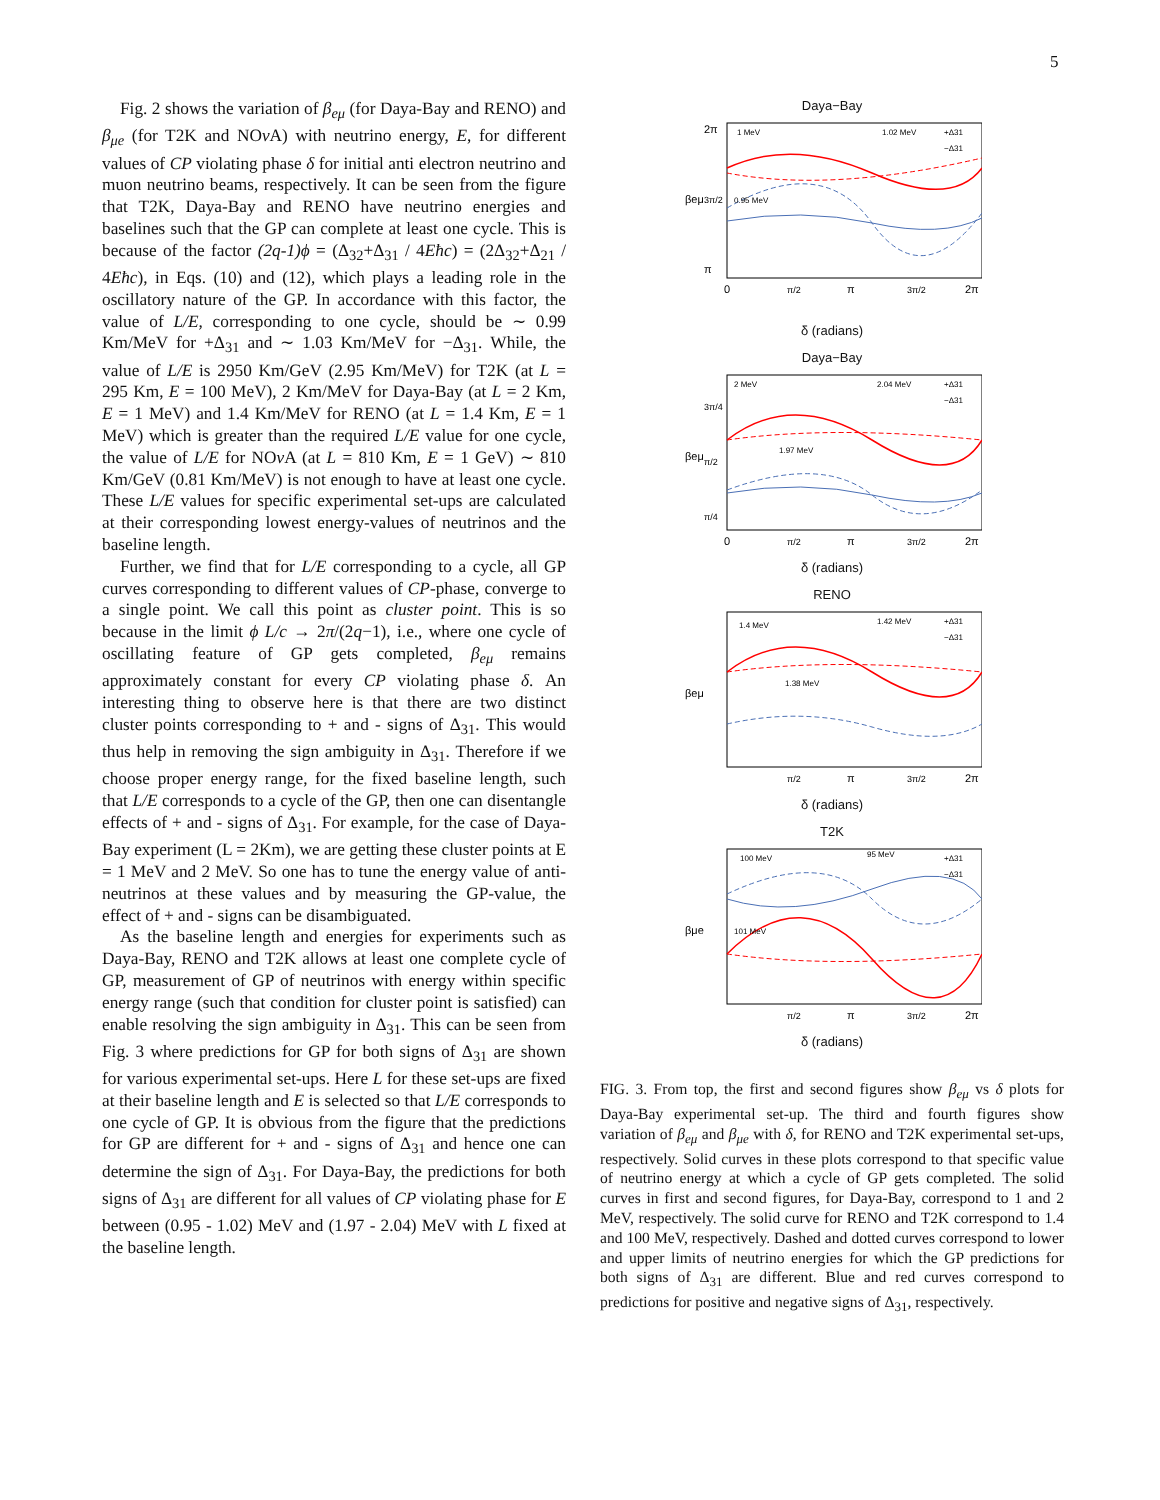5
Fig. 2 shows the variation of β<sub>eμ</sub> (for Daya-Bay and RENO) and β<sub>μe</sub> (for T2K and NOν A) with neutrino energy, E, for different values of CP violating phase δ for initial anti electron neutrino and muon neutrino beams, respectively. It can be seen from the figure that T2K, Daya-Bay and RENO have neutrino energies and baselines such that the GP can complete at least one cycle. This is because of the factor (2q-1)ϕ = (Δ<sub>32</sub>+Δ<sub>31</sub> / 4Eħc) = (2Δ<sub>32</sub>+Δ<sub>21</sub> / 4Eħc), in Eqs. (10) and (12), which plays a leading role in the oscillatory nature of the GP. In accordance with this factor, the value of L/E, corresponding to one cycle, should be ∼ 0.99 Km/MeV for +Δ<sub>31</sub> and ∼ 1.03 Km/MeV for −Δ<sub>31</sub>. While, the value of L/E is 2950 Km/GeV (2.95 Km/MeV) for T2K (at L = 295 Km, E = 100 MeV), 2 Km/MeV for Daya-Bay (at L = 2 Km, E = 1 MeV) and 1.4 Km/MeV for RENO (at L = 1.4 Km, E = 1 MeV) which is greater than the required L/E value for one cycle, the value of L/E for NOν A (at L = 810 Km, E = 1 GeV) ∼ 810 Km/GeV (0.81 Km/MeV) is not enough to have at least one cycle. These L/E values for specific experimental set-ups are calculated at their corresponding lowest energy-values of neutrinos and the baseline length.
Further, we find that for L/E corresponding to a cycle, all GP curves corresponding to different values of CP-phase, converge to a single point. We call this point as cluster point. This is so because in the limit ϕ L/c → 2π/(2q−1), i.e., where one cycle of oscillating feature of GP gets completed, β<sub>eμ</sub> remains approximately constant for every CP violating phase δ. An interesting thing to observe here is that there are two distinct cluster points corresponding to + and - signs of Δ<sub>31</sub>. This would thus help in removing the sign ambiguity in Δ<sub>31</sub>. Therefore if we choose proper energy range, for the fixed baseline length, such that L/E corresponds to a cycle of the GP, then one can disentangle effects of + and - signs of Δ<sub>31</sub>. For example, for the case of Daya-Bay experiment (L = 2Km), we are getting these cluster points at E = 1 MeV and 2 MeV. So one has to tune the energy value of anti-neutrinos at these values and by measuring the GP-value, the effect of + and - signs can be disambiguated.
As the baseline length and energies for experiments such as Daya-Bay, RENO and T2K allows at least one complete cycle of GP, measurement of GP of neutrinos with energy within specific energy range (such that condition for cluster point is satisfied) can enable resolving the sign ambiguity in Δ<sub>31</sub>. This can be seen from Fig. 3 where predictions for GP for both signs of Δ<sub>31</sub> are shown for various experimental set-ups. Here L for these set-ups are fixed at their baseline length and E is selected so that L/E corresponds to one cycle of GP. It is obvious from the figure that the predictions for GP are different for + and - signs of Δ<sub>31</sub> and hence one can determine the sign of Δ<sub>31</sub>. For Daya-Bay, the predictions for both signs of Δ<sub>31</sub> are different for all values of CP violating phase for E between (0.95 - 1.02) MeV and (1.97 - 2.04) MeV with L fixed at the baseline length.
Daya−Bay
1 MeV
1.02 MeV
0.95 MeV
+Δ31
−Δ31
2π
3π/2
π
βeμ
0
π/2
π
3π/2
2π
δ (radians)
Daya−Bay
2 MeV
2.04 MeV
1.97 MeV
+Δ31
−Δ31
3π/4
π/2
π/4
βeμ
0
π/2
π
3π/2
2π
δ (radians)
RENO
1.4 MeV
1.42 MeV
1.38 MeV
+Δ31
−Δ31
βeμ
π/2
π
3π/2
2π
δ (radians)
T2K
100 MeV
95 MeV
101 MeV
+Δ31
−Δ31
βμe
π/2
π
3π/2
2π
δ (radians)
FIG. 3. From top, the first and second figures show β<sub>eμ</sub> vs δ plots for Daya-Bay experimental set-up. The third and fourth figures show variation of β<sub>eμ</sub> and β<sub>μe</sub> with δ, for RENO and T2K experimental set-ups, respectively. Solid curves in these plots correspond to that specific value of neutrino energy at which a cycle of GP gets completed. The solid curves in first and second figures, for Daya-Bay, correspond to 1 and 2 MeV, respectively. The solid curve for RENO and T2K correspond to 1.4 and 100 MeV, respectively. Dashed and dotted curves correspond to lower and upper limits of neutrino energies for which the GP predictions for both signs of Δ<sub>31</sub> are different. Blue and red curves correspond to predictions for positive and negative signs of Δ<sub>31</sub>, respectively.